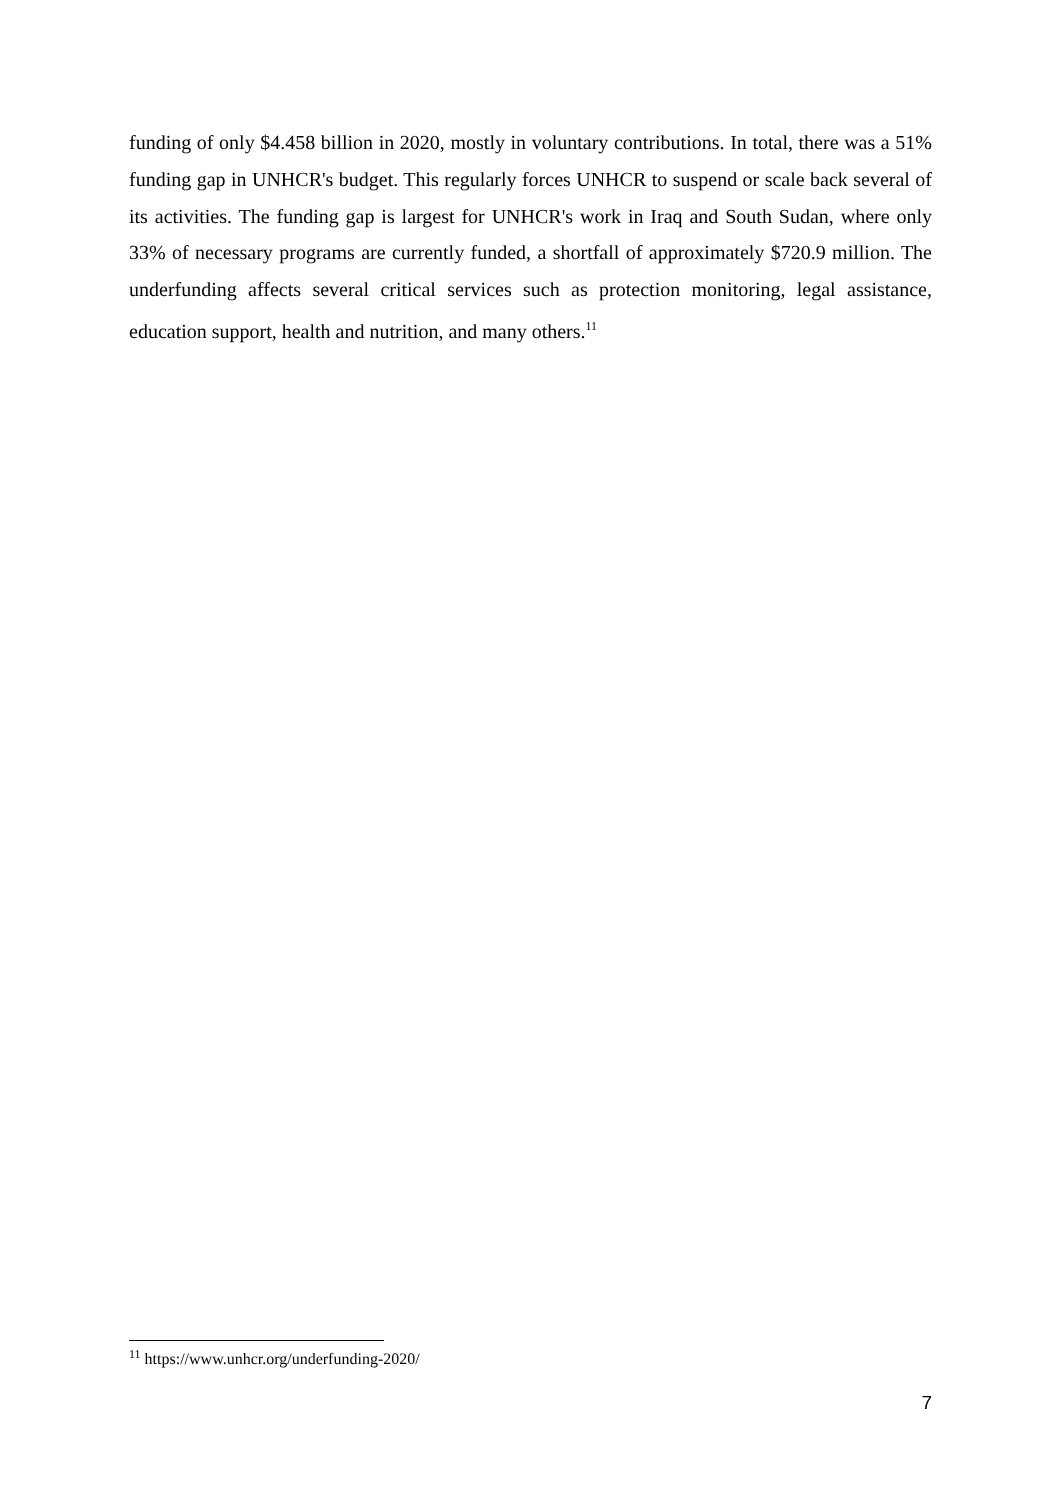funding of only $4.458 billion in 2020, mostly in voluntary contributions. In total, there was a 51% funding gap in UNHCR's budget. This regularly forces UNHCR to suspend or scale back several of its activities. The funding gap is largest for UNHCR's work in Iraq and South Sudan, where only 33% of necessary programs are currently funded, a shortfall of approximately $720.9 million. The underfunding affects several critical services such as protection monitoring, legal assistance, education support, health and nutrition, and many others.<sup>11</sup>
<sup>11</sup> https://www.unhcr.org/underfunding-2020/
7